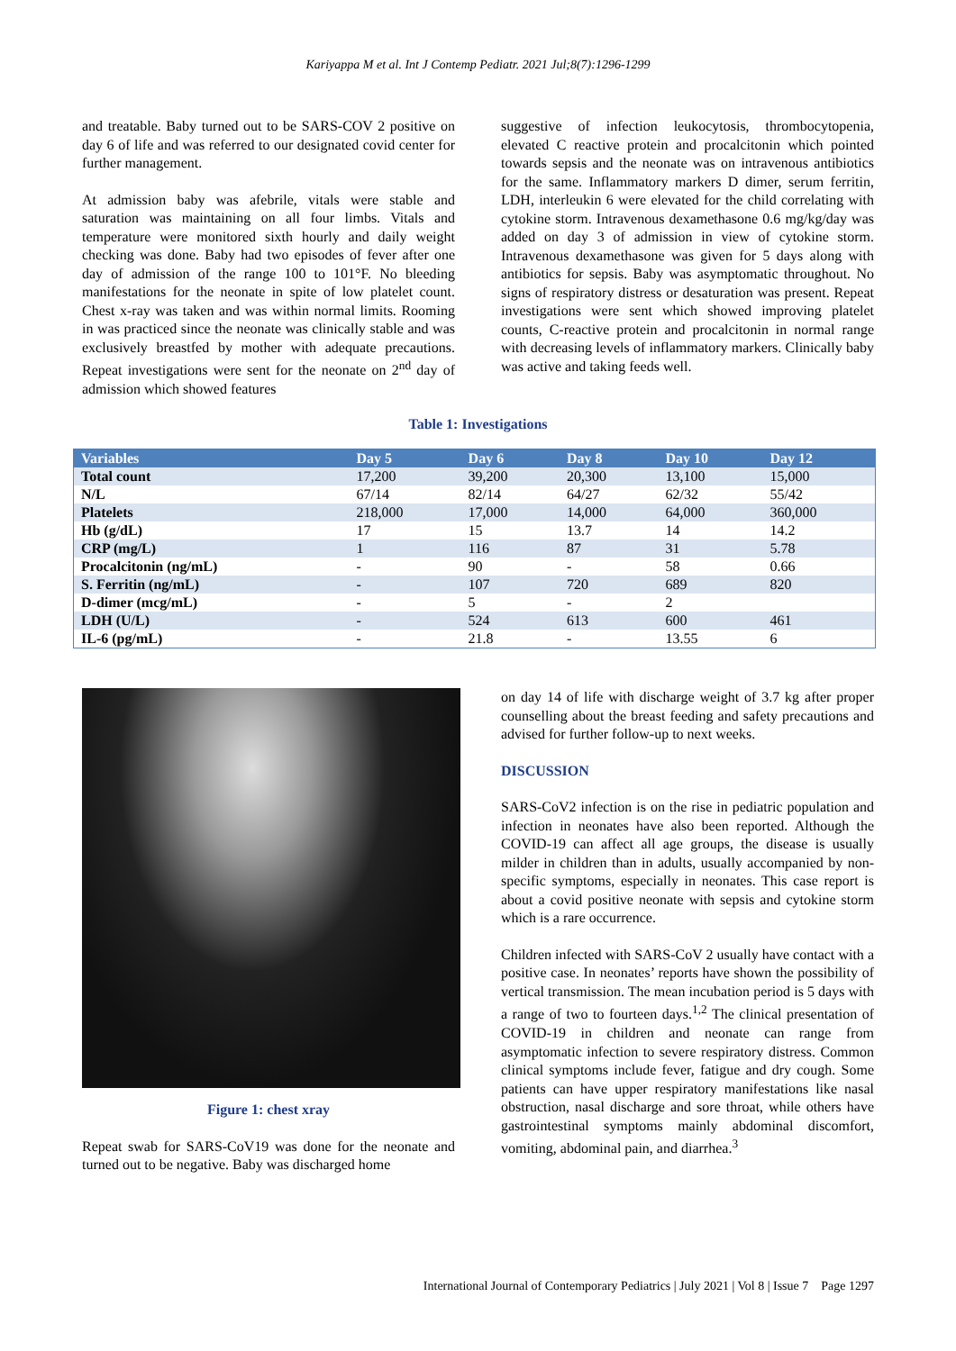Kariyappa M et al. Int J Contemp Pediatr. 2021 Jul;8(7):1296-1299
and treatable. Baby turned out to be SARS-COV 2 positive on day 6 of life and was referred to our designated covid center for further management.
At admission baby was afebrile, vitals were stable and saturation was maintaining on all four limbs. Vitals and temperature were monitored sixth hourly and daily weight checking was done. Baby had two episodes of fever after one day of admission of the range 100 to 101°F. No bleeding manifestations for the neonate in spite of low platelet count. Chest x-ray was taken and was within normal limits. Rooming in was practiced since the neonate was clinically stable and was exclusively breastfed by mother with adequate precautions. Repeat investigations were sent for the neonate on 2<sup>nd</sup> day of admission which showed features
suggestive of infection leukocytosis, thrombocytopenia, elevated C reactive protein and procalcitonin which pointed towards sepsis and the neonate was on intravenous antibiotics for the same. Inflammatory markers D dimer, serum ferritin, LDH, interleukin 6 were elevated for the child correlating with cytokine storm. Intravenous dexamethasone 0.6 mg/kg/day was added on day 3 of admission in view of cytokine storm. Intravenous dexamethasone was given for 5 days along with antibiotics for sepsis. Baby was asymptomatic throughout. No signs of respiratory distress or desaturation was present. Repeat investigations were sent which showed improving platelet counts, C-reactive protein and procalcitonin in normal range with decreasing levels of inflammatory markers. Clinically baby was active and taking feeds well.
Table 1: Investigations
| Variables | Day 5 | Day 6 | Day 8 | Day 10 | Day 12 |
| --- | --- | --- | --- | --- | --- |
| Total count | 17,200 | 39,200 | 20,300 | 13,100 | 15,000 |
| N/L | 67/14 | 82/14 | 64/27 | 62/32 | 55/42 |
| Platelets | 218,000 | 17,000 | 14,000 | 64,000 | 360,000 |
| Hb (g/dL) | 17 | 15 | 13.7 | 14 | 14.2 |
| CRP (mg/L) | 1 | 116 | 87 | 31 | 5.78 |
| Procalcitonin (ng/mL) | - | 90 | - | 58 | 0.66 |
| S. Ferritin (ng/mL) | - | 107 | 720 | 689 | 820 |
| D-dimer (mcg/mL) | - | 5 | - | 2 | |
| LDH (U/L) | - | 524 | 613 | 600 | 461 |
| IL-6 (pg/mL) | - | 21.8 | - | 13.55 | 6 |
Figure 1: chest xray
Repeat swab for SARS-CoV19 was done for the neonate and turned out to be negative. Baby was discharged home
on day 14 of life with discharge weight of 3.7 kg after proper counselling about the breast feeding and safety precautions and advised for further follow-up to next weeks.
DISCUSSION
SARS-CoV2 infection is on the rise in pediatric population and infection in neonates have also been reported. Although the COVID-19 can affect all age groups, the disease is usually milder in children than in adults, usually accompanied by non-specific symptoms, especially in neonates. This case report is about a covid positive neonate with sepsis and cytokine storm which is a rare occurrence.
Children infected with SARS-CoV 2 usually have contact with a positive case. In neonates’ reports have shown the possibility of vertical transmission. The mean incubation period is 5 days with a range of two to fourteen days.<sup>1,2</sup> The clinical presentation of COVID-19 in children and neonate can range from asymptomatic infection to severe respiratory distress. Common clinical symptoms include fever, fatigue and dry cough. Some patients can have upper respiratory manifestations like nasal obstruction, nasal discharge and sore throat, while others have gastrointestinal symptoms mainly abdominal discomfort, vomiting, abdominal pain, and diarrhea.<sup>3</sup>
International Journal of Contemporary Pediatrics | July 2021 | Vol 8 | Issue 7 Page 1297